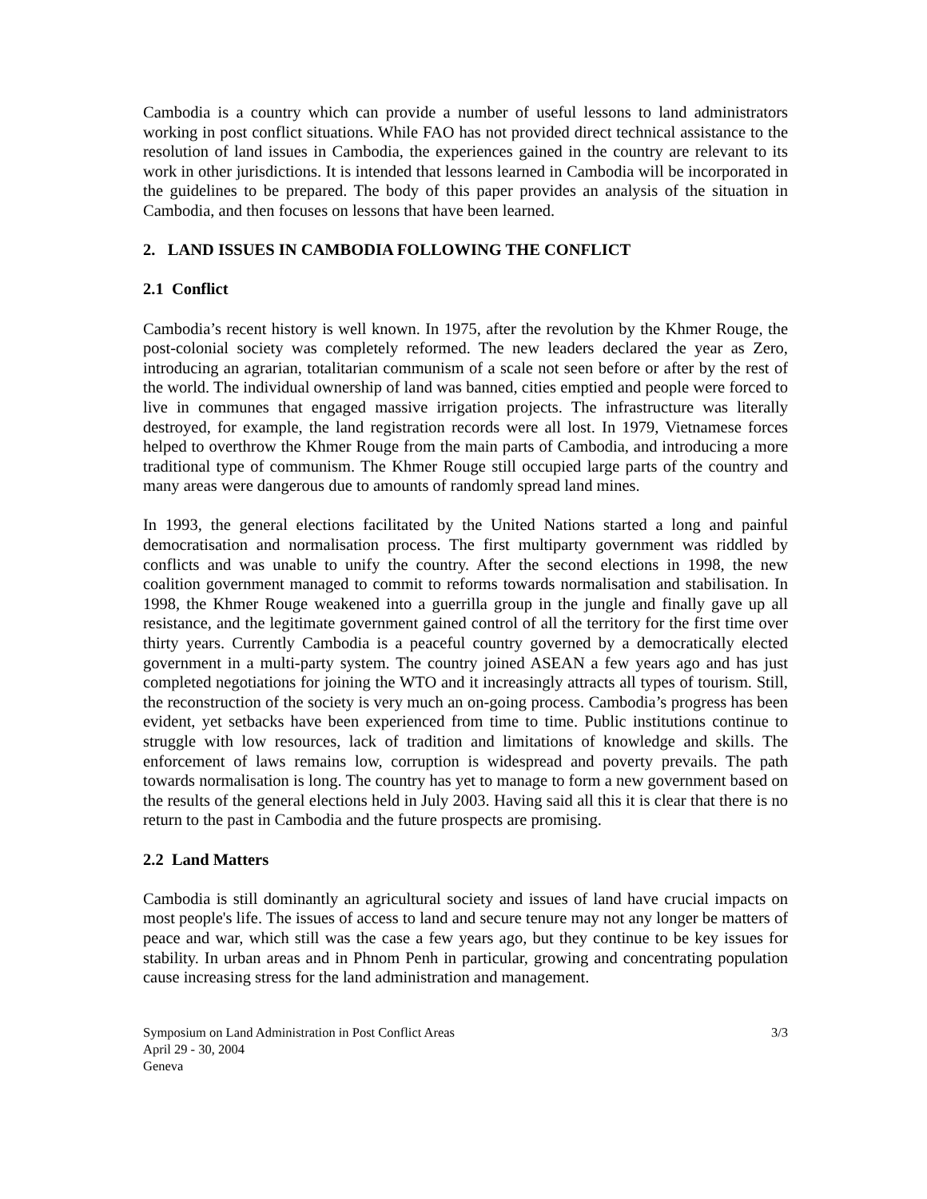Cambodia is a country which can provide a number of useful lessons to land administrators working in post conflict situations. While FAO has not provided direct technical assistance to the resolution of land issues in Cambodia, the experiences gained in the country are relevant to its work in other jurisdictions. It is intended that lessons learned in Cambodia will be incorporated in the guidelines to be prepared. The body of this paper provides an analysis of the situation in Cambodia, and then focuses on lessons that have been learned.
2. LAND ISSUES IN CAMBODIA FOLLOWING THE CONFLICT
2.1 Conflict
Cambodia’s recent history is well known. In 1975, after the revolution by the Khmer Rouge, the post-colonial society was completely reformed. The new leaders declared the year as Zero, introducing an agrarian, totalitarian communism of a scale not seen before or after by the rest of the world. The individual ownership of land was banned, cities emptied and people were forced to live in communes that engaged massive irrigation projects. The infrastructure was literally destroyed, for example, the land registration records were all lost. In 1979, Vietnamese forces helped to overthrow the Khmer Rouge from the main parts of Cambodia, and introducing a more traditional type of communism. The Khmer Rouge still occupied large parts of the country and many areas were dangerous due to amounts of randomly spread land mines.
In 1993, the general elections facilitated by the United Nations started a long and painful democratisation and normalisation process. The first multiparty government was riddled by conflicts and was unable to unify the country. After the second elections in 1998, the new coalition government managed to commit to reforms towards normalisation and stabilisation. In 1998, the Khmer Rouge weakened into a guerrilla group in the jungle and finally gave up all resistance, and the legitimate government gained control of all the territory for the first time over thirty years. Currently Cambodia is a peaceful country governed by a democratically elected government in a multi-party system. The country joined ASEAN a few years ago and has just completed negotiations for joining the WTO and it increasingly attracts all types of tourism. Still, the reconstruction of the society is very much an on-going process. Cambodia’s progress has been evident, yet setbacks have been experienced from time to time. Public institutions continue to struggle with low resources, lack of tradition and limitations of knowledge and skills. The enforcement of laws remains low, corruption is widespread and poverty prevails. The path towards normalisation is long. The country has yet to manage to form a new government based on the results of the general elections held in July 2003. Having said all this it is clear that there is no return to the past in Cambodia and the future prospects are promising.
2.2 Land Matters
Cambodia is still dominantly an agricultural society and issues of land have crucial impacts on most people's life. The issues of access to land and secure tenure may not any longer be matters of peace and war, which still was the case a few years ago, but they continue to be key issues for stability. In urban areas and in Phnom Penh in particular, growing and concentrating population cause increasing stress for the land administration and management.
Symposium on Land Administration in Post Conflict Areas 3/3
April 29 - 30, 2004
Geneva